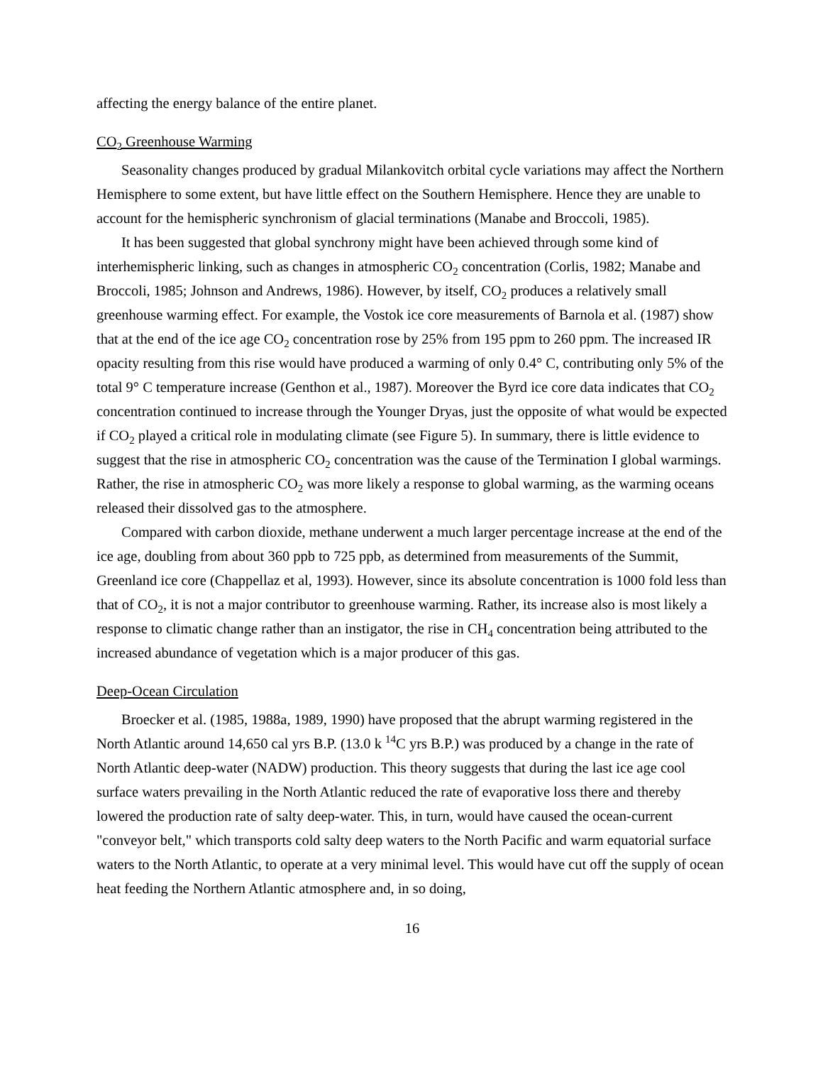affecting the energy balance of the entire planet.
CO<sub>2</sub> Greenhouse Warming
Seasonality changes produced by gradual Milankovitch orbital cycle variations may affect the Northern Hemisphere to some extent, but have little effect on the Southern Hemisphere. Hence they are unable to account for the hemispheric synchronism of glacial terminations (Manabe and Broccoli, 1985).
It has been suggested that global synchrony might have been achieved through some kind of interhemispheric linking, such as changes in atmospheric CO<sub>2</sub> concentration (Corlis, 1982; Manabe and Broccoli, 1985; Johnson and Andrews, 1986). However, by itself, CO<sub>2</sub> produces a relatively small greenhouse warming effect. For example, the Vostok ice core measurements of Barnola et al. (1987) show that at the end of the ice age CO<sub>2</sub> concentration rose by 25% from 195 ppm to 260 ppm. The increased IR opacity resulting from this rise would have produced a warming of only 0.4° C, contributing only 5% of the total 9° C temperature increase (Genthon et al., 1987). Moreover the Byrd ice core data indicates that CO<sub>2</sub> concentration continued to increase through the Younger Dryas, just the opposite of what would be expected if CO<sub>2</sub> played a critical role in modulating climate (see Figure 5). In summary, there is little evidence to suggest that the rise in atmospheric CO<sub>2</sub> concentration was the cause of the Termination I global warmings. Rather, the rise in atmospheric CO<sub>2</sub> was more likely a response to global warming, as the warming oceans released their dissolved gas to the atmosphere.
Compared with carbon dioxide, methane underwent a much larger percentage increase at the end of the ice age, doubling from about 360 ppb to 725 ppb, as determined from measurements of the Summit, Greenland ice core (Chappellaz et al, 1993). However, since its absolute concentration is 1000 fold less than that of CO<sub>2</sub>, it is not a major contributor to greenhouse warming. Rather, its increase also is most likely a response to climatic change rather than an instigator, the rise in CH<sub>4</sub> concentration being attributed to the increased abundance of vegetation which is a major producer of this gas.
Deep-Ocean Circulation
Broecker et al. (1985, 1988a, 1989, 1990) have proposed that the abrupt warming registered in the North Atlantic around 14,650 cal yrs B.P. (13.0 k <sup>14</sup>C yrs B.P.) was produced by a change in the rate of North Atlantic deep-water (NADW) production. This theory suggests that during the last ice age cool surface waters prevailing in the North Atlantic reduced the rate of evaporative loss there and thereby lowered the production rate of salty deep-water. This, in turn, would have caused the ocean-current "conveyor belt," which transports cold salty deep waters to the North Pacific and warm equatorial surface waters to the North Atlantic, to operate at a very minimal level. This would have cut off the supply of ocean heat feeding the Northern Atlantic atmosphere and, in so doing,
16